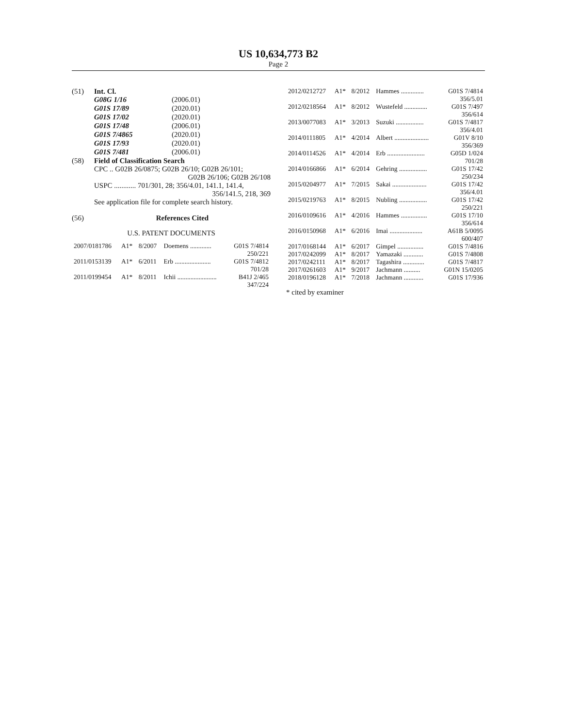US 10,634,773 B2
Page 2
(51) Int. Cl.
| G08G 1/16 | (2006.01) |
| G01S 17/89 | (2020.01) |
| G01S 17/02 | (2020.01) |
| G01S 17/48 | (2006.01) |
| G01S 7/4865 | (2020.01) |
| G01S 17/93 | (2020.01) |
| G01S 7/481 | (2006.01) |
(58) Field of Classification Search
CPC .. G02B 26/0875; G02B 26/10; G02B 26/101;
G02B 26/106; G02B 26/108
USPC ............ 701/301, 28; 356/4.01, 141.1, 141.4,
356/141.5, 218, 369
See application file for complete search history.
(56) References Cited
U.S. PATENT DOCUMENTS
| 2007/0181786 | A1* | 8/2007 | Doemens ............. | G01S 7/4814 250/221 |
| 2011/0153139 | A1* | 6/2011 | Erb ...................... | G01S 7/4812 701/28 |
| 2011/0199454 | A1* | 8/2011 | Ichii ........................ | B41J 2/465 347/224 |
| 2012/0212727 | A1* | 8/2012 | Hammes .............. | G01S 7/4814 356/5.01 |
| 2012/0218564 | A1* | 8/2012 | Wustefeld .............. | G01S 7/497 356/614 |
| 2013/0077083 | A1* | 3/2013 | Suzuki ................. | G01S 7/4817 356/4.01 |
| 2014/0111805 | A1* | 4/2014 | Albert ..................... | G01V 8/10 356/369 |
| 2014/0114526 | A1* | 4/2014 | Erb ....................... | G05D 1/024 701/28 |
| 2014/0166866 | A1* | 6/2014 | Gehring ................. | G01S 17/42 250/234 |
| 2015/0204977 | A1* | 7/2015 | Sakai ..................... | G01S 17/42 356/4.01 |
| 2015/0219763 | A1* | 8/2015 | Nubling ................. | G01S 17/42 250/221 |
| 2016/0109616 | A1* | 4/2016 | Hammes ................ | G01S 17/10 356/614 |
| 2016/0150968 | A1* | 6/2016 | Imai .................... | A61B 5/0095 600/407 |
| 2017/0168144 | A1* | 6/2017 | Gimpel ................ | G01S 7/4816 |
| 2017/0242099 | A1* | 8/2017 | Yamazaki ............ | G01S 7/4808 |
| 2017/0242111 | A1* | 8/2017 | Tagashira ............. | G01S 7/4817 |
| 2017/0261603 | A1* | 9/2017 | Jachmann .......... | G01N 15/0205 |
| 2018/0196128 | A1* | 7/2018 | Jachmann ............ | G01S 17/936 |
* cited by examiner